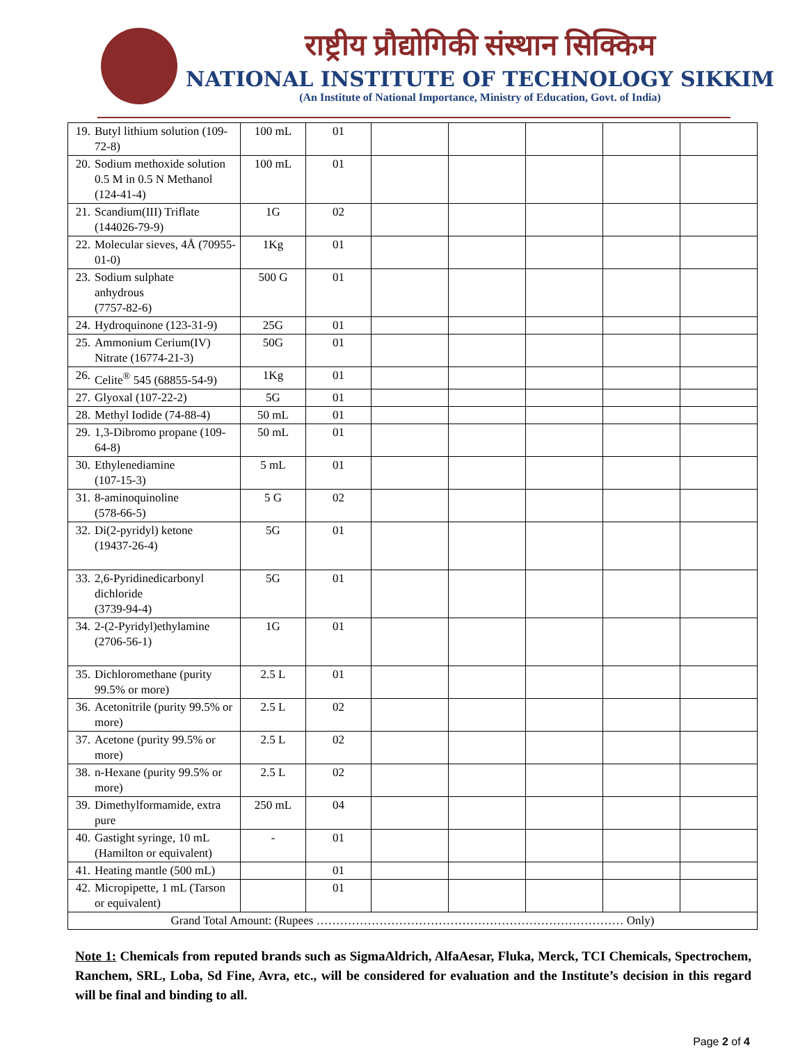राष्ट्रीय प्रौद्योगिकी संस्थान सिक्किम
NATIONAL INSTITUTE OF TECHNOLOGY SIKKIM
(An Institute of National Importance, Ministry of Education, Govt. of India)
| 19. | Butyl lithium solution (109-72-8) | 100 mL | 01 | | | | | |
| 20. | Sodium methoxide solution 0.5 M in 0.5 N Methanol (124-41-4) | 100 mL | 01 | | | | | |
| 21. | Scandium(III) Triflate (144026-79-9) | 1G | 02 | | | | | |
| 22. | Molecular sieves, 4Å (70955-01-0) | 1Kg | 01 | | | | | |
| 23. | Sodium sulphate anhydrous (7757-82-6) | 500 G | 01 | | | | | |
| 24. | Hydroquinone (123-31-9) | 25G | 01 | | | | | |
| 25. | Ammonium Cerium(IV) Nitrate (16774-21-3) | 50G | 01 | | | | | |
| 26. | Celite<sup>®</sup> 545 (68855-54-9) | 1Kg | 01 | | | | | |
| 27. | Glyoxal (107-22-2) | 5G | 01 | | | | | |
| 28. | Methyl Iodide (74-88-4) | 50 mL | 01 | | | | | |
| 29. | 1,3-Dibromo propane (109-64-8) | 50 mL | 01 | | | | | |
| 30. | Ethylenediamine (107-15-3) | 5 mL | 01 | | | | | |
| 31. | 8-aminoquinoline (578-66-5) | 5 G | 02 | | | | | |
| 32. | Di(2-pyridyl) ketone (19437-26-4) | 5G | 01 | | | | | |
| 33. | 2,6-Pyridinedicarbonyl dichloride (3739-94-4) | 5G | 01 | | | | | |
| 34. | 2-(2-Pyridyl)ethylamine (2706-56-1) | 1G | 01 | | | | | |
| 35. | Dichloromethane (purity 99.5% or more) | 2.5 L | 01 | | | | | |
| 36. | Acetonitrile (purity 99.5% or more) | 2.5 L | 02 | | | | | |
| 37. | Acetone (purity 99.5% or more) | 2.5 L | 02 | | | | | |
| 38. | n-Hexane (purity 99.5% or more) | 2.5 L | 02 | | | | | |
| 39. | Dimethylformamide, extra pure | 250 mL | 04 | | | | | |
| 40. | Gastight syringe, 10 mL (Hamilton or equivalent) | - | 01 | | | | | |
| 41. | Heating mantle (500 mL) | | 01 | | | | | |
| 42. | Micropipette, 1 mL (Tarson or equivalent) | | 01 | | | | | |
| Grand Total Amount: (Rupees …………………………………………………………………… Only) | | | | | | | | |
Note 1: Chemicals from reputed brands such as SigmaAldrich, AlfaAesar, Fluka, Merck, TCI Chemicals, Spectrochem, Ranchem, SRL, Loba, Sd Fine, Avra, etc., will be considered for evaluation and the Institute’s decision in this regard will be final and binding to all.
Page 2 of 4